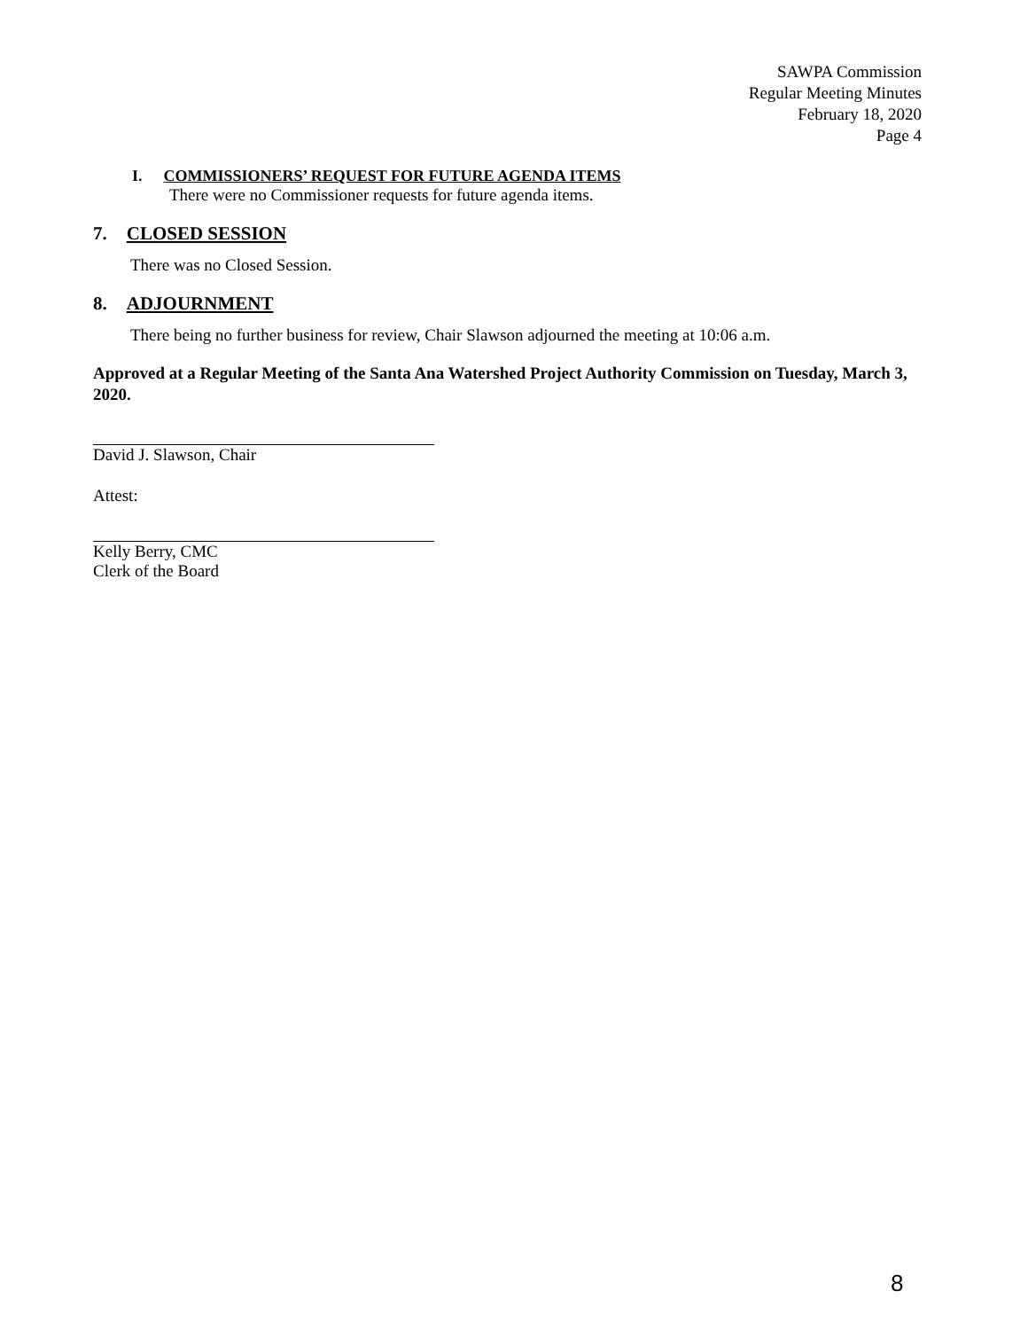SAWPA Commission
Regular Meeting Minutes
February 18, 2020
Page 4
I. COMMISSIONERS’ REQUEST FOR FUTURE AGENDA ITEMS
There were no Commissioner requests for future agenda items.
7. CLOSED SESSION
There was no Closed Session.
8. ADJOURNMENT
There being no further business for review, Chair Slawson adjourned the meeting at 10:06 a.m.
Approved at a Regular Meeting of the Santa Ana Watershed Project Authority Commission on Tuesday, March 3, 2020.
David J. Slawson, Chair
Attest:
Kelly Berry, CMC
Clerk of the Board
8